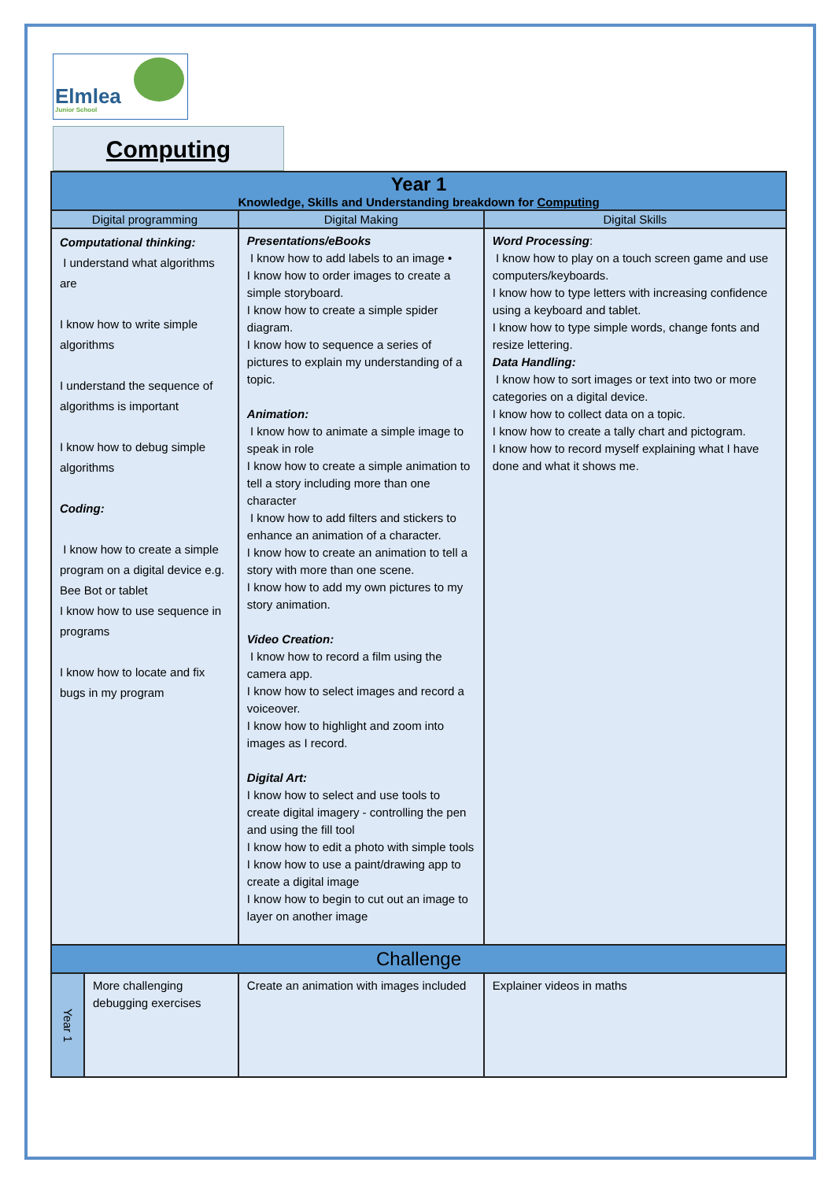Elmlea
Junior School
Computing
| Year 1 Knowledge, Skills and Understanding breakdown for Computing | | | |
| --- | --- | --- | --- |
| Digital programming | | Digital Making | Digital Skills |
| Computational thinking: I understand what algorithms are I know how to write simple algorithms I understand the sequence of algorithms is important I know how to debug simple algorithms Coding: I know how to create a simple program on a digital device e.g. Bee Bot or tablet I know how to use sequence in programs I know how to locate and fix bugs in my program | | Presentations/eBooks I know how to add labels to an image • I know how to order images to create a simple storyboard. I know how to create a simple spider diagram. I know how to sequence a series of pictures to explain my understanding of a topic. Animation: I know how to animate a simple image to speak in role I know how to create a simple animation to tell a story including more than one character I know how to add filters and stickers to enhance an animation of a character. I know how to create an animation to tell a story with more than one scene. I know how to add my own pictures to my story animation. Video Creation: I know how to record a film using the camera app. I know how to select images and record a voiceover. I know how to highlight and zoom into images as I record. Digital Art: I know how to select and use tools to create digital imagery - controlling the pen and using the fill tool I know how to edit a photo with simple tools I know how to use a paint/drawing app to create a digital image I know how to begin to cut out an image to layer on another image | Word Processing : I know how to play on a touch screen game and use computers/keyboards. I know how to type letters with increasing confidence using a keyboard and tablet. I know how to type simple words, change fonts and resize lettering. Data Handling: I know how to sort images or text into two or more categories on a digital device. I know how to collect data on a topic. I know how to create a tally chart and pictogram. I know how to record myself explaining what I have done and what it shows me. |
| Challenge | | | |
| Year 1 | More challenging debugging exercises | Create an animation with images included | Explainer videos in maths |